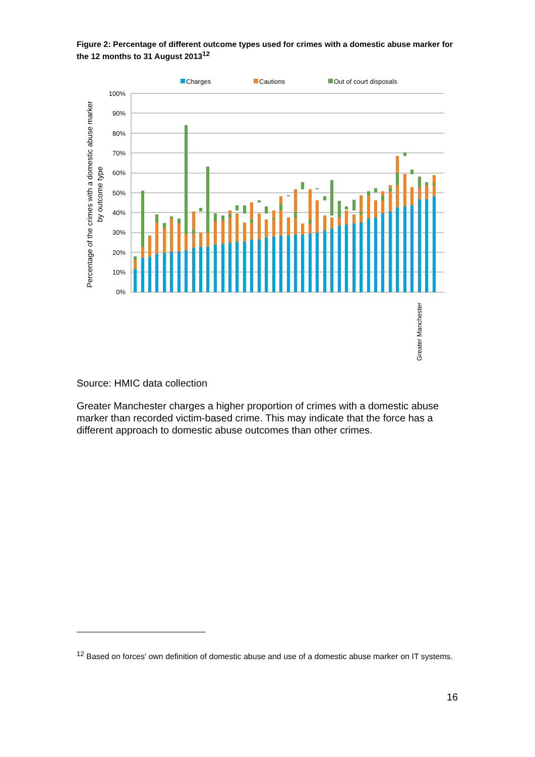Figure 2: Percentage of different outcome types used for crimes with a domestic abuse marker for the 12 months to 31 August 2013<sup>12</sup>
Charges
Cautions
Out of court disposals
100%
90%
80%
70%
60%
50%
40%
30%
20%
10%
0%
Percentage of the crimes with a domestic abuse marker
by outcome type
Greater Manchester
Source: HMIC data collection
Greater Manchester charges a higher proportion of crimes with a domestic abuse marker than recorded victim-based crime. This may indicate that the force has a different approach to domestic abuse outcomes than other crimes.
<sup>12</sup> Based on forces' own definition of domestic abuse and use of a domestic abuse marker on IT systems.
16